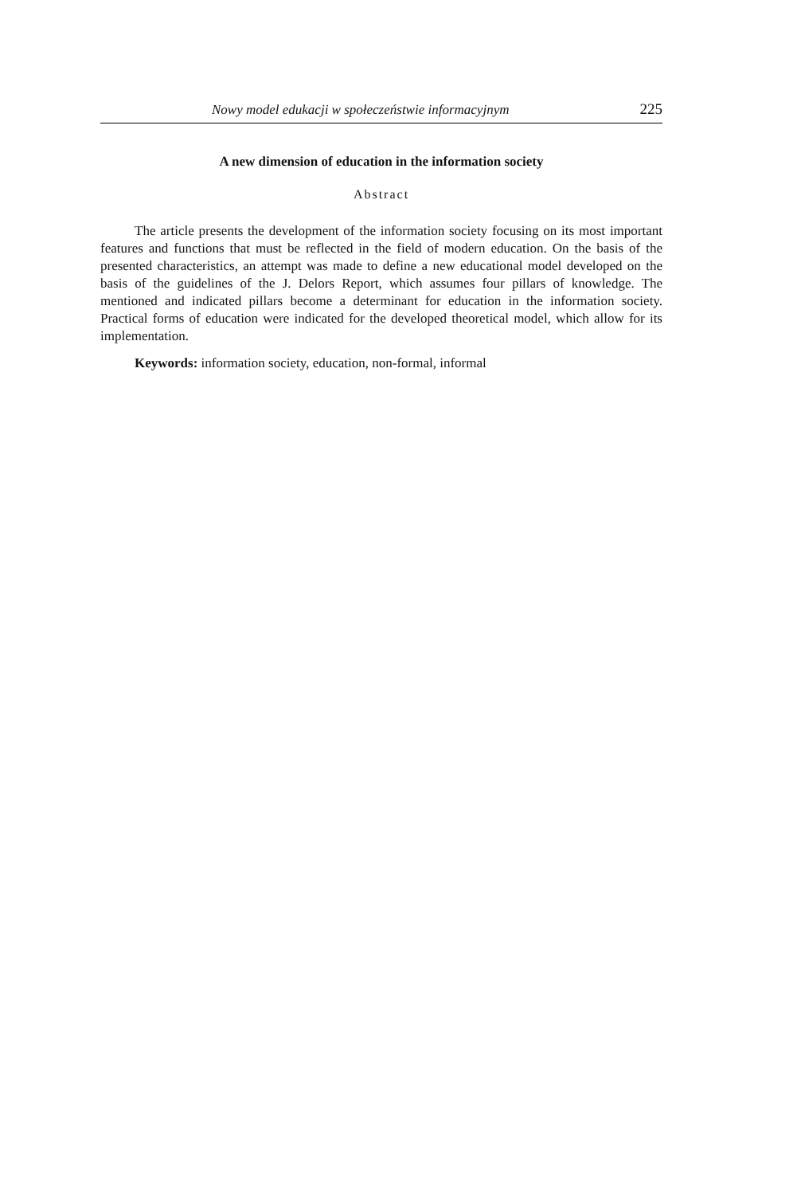Nowy model edukacji w społeczeństwie informacyjnym 225
A new dimension of education in the information society
Abstract
The article presents the development of the information society focusing on its most important features and functions that must be reflected in the field of modern education. On the basis of the presented characteristics, an attempt was made to define a new educa­tional model developed on the basis of the guidelines of the J. Delors Report, which assumes four pillars of knowledge. The mentioned and indicated pillars become a deter­minant for education in the information society. Practical forms of education were indi­cated for the developed theoretical model, which allow for its implementation.
Keywords: information society, education, non-formal, informal